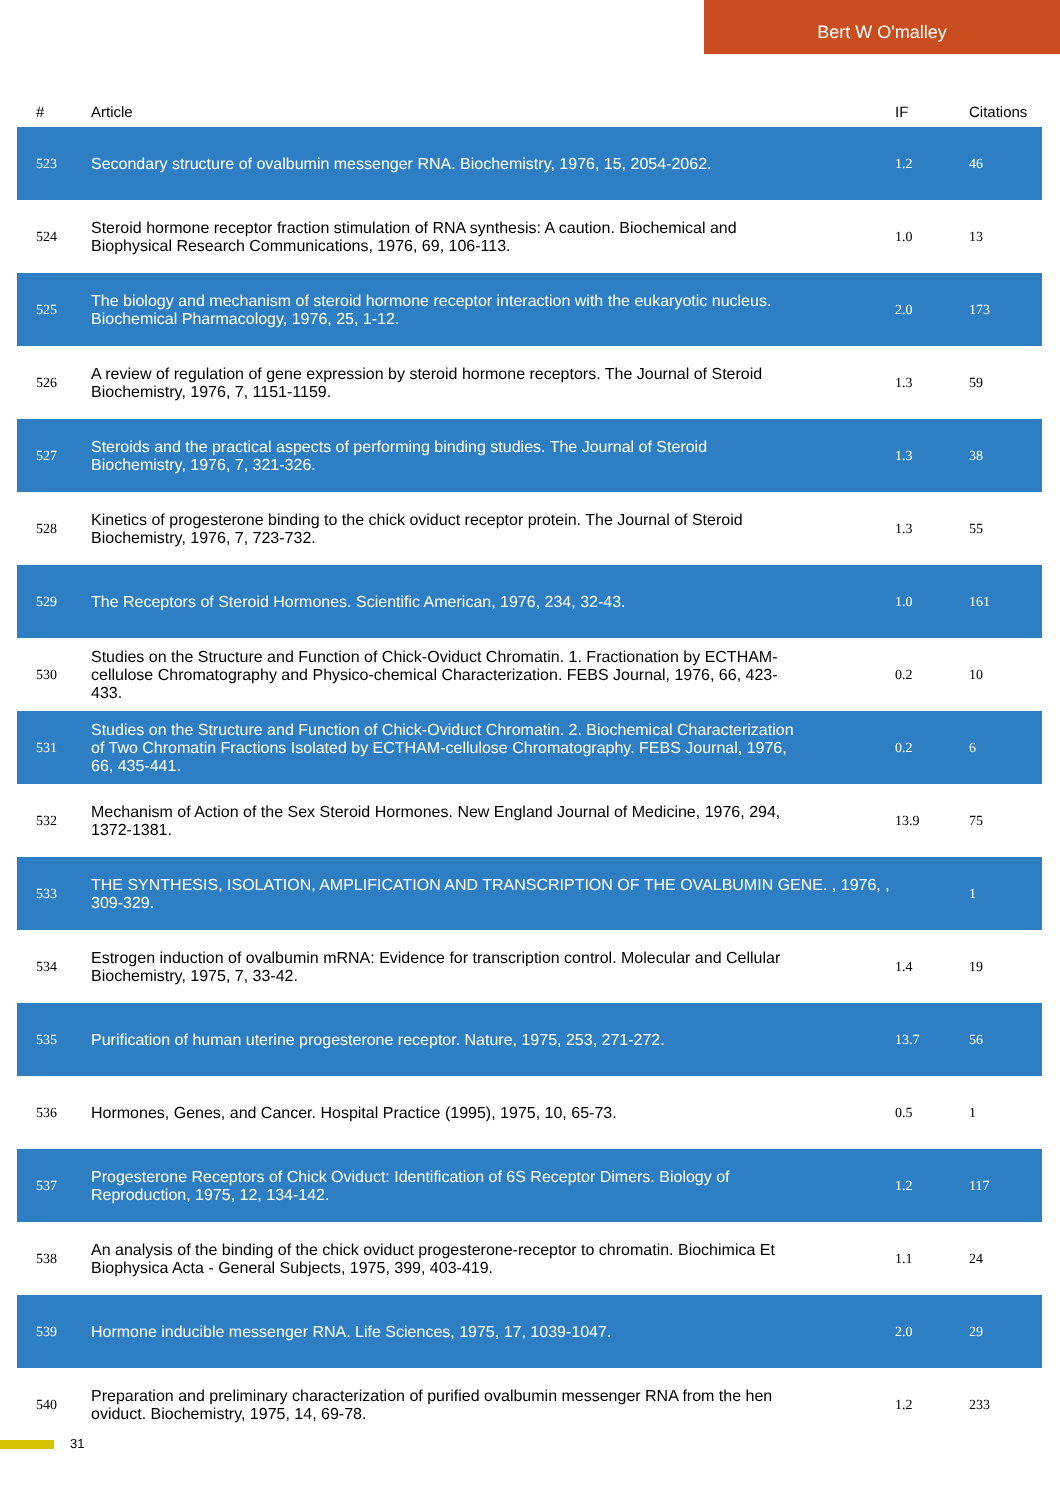Bert W O'malley
| # | Article | IF | Citations |
| --- | --- | --- | --- |
| 523 | Secondary structure of ovalbumin messenger RNA. Biochemistry, 1976, 15, 2054-2062. | 1.2 | 46 |
| 524 | Steroid hormone receptor fraction stimulation of RNA synthesis: A caution. Biochemical and Biophysical Research Communications, 1976, 69, 106-113. | 1.0 | 13 |
| 525 | The biology and mechanism of steroid hormone receptor interaction with the eukaryotic nucleus. Biochemical Pharmacology, 1976, 25, 1-12. | 2.0 | 173 |
| 526 | A review of regulation of gene expression by steroid hormone receptors. The Journal of Steroid Biochemistry, 1976, 7, 1151-1159. | 1.3 | 59 |
| 527 | Steroids and the practical aspects of performing binding studies. The Journal of Steroid Biochemistry, 1976, 7, 321-326. | 1.3 | 38 |
| 528 | Kinetics of progesterone binding to the chick oviduct receptor protein. The Journal of Steroid Biochemistry, 1976, 7, 723-732. | 1.3 | 55 |
| 529 | The Receptors of Steroid Hormones. Scientific American, 1976, 234, 32-43. | 1.0 | 161 |
| 530 | Studies on the Structure and Function of Chick-Oviduct Chromatin. 1. Fractionation by ECTHAM-cellulose Chromatography and Physico-chemical Characterization. FEBS Journal, 1976, 66, 423-433. | 0.2 | 10 |
| 531 | Studies on the Structure and Function of Chick-Oviduct Chromatin. 2. Biochemical Characterization of Two Chromatin Fractions Isolated by ECTHAM-cellulose Chromatography. FEBS Journal, 1976, 66, 435-441. | 0.2 | 6 |
| 532 | Mechanism of Action of the Sex Steroid Hormones. New England Journal of Medicine, 1976, 294, 1372-1381. | 13.9 | 75 |
| 533 | THE SYNTHESIS, ISOLATION, AMPLIFICATION AND TRANSCRIPTION OF THE OVALBUMIN GENE. , 1976, , 309-329. | | 1 |
| 534 | Estrogen induction of ovalbumin mRNA: Evidence for transcription control. Molecular and Cellular Biochemistry, 1975, 7, 33-42. | 1.4 | 19 |
| 535 | Purification of human uterine progesterone receptor. Nature, 1975, 253, 271-272. | 13.7 | 56 |
| 536 | Hormones, Genes, and Cancer. Hospital Practice (1995), 1975, 10, 65-73. | 0.5 | 1 |
| 537 | Progesterone Receptors of Chick Oviduct: Identification of 6S Receptor Dimers. Biology of Reproduction, 1975, 12, 134-142. | 1.2 | 117 |
| 538 | An analysis of the binding of the chick oviduct progesterone-receptor to chromatin. Biochimica Et Biophysica Acta - General Subjects, 1975, 399, 403-419. | 1.1 | 24 |
| 539 | Hormone inducible messenger RNA. Life Sciences, 1975, 17, 1039-1047. | 2.0 | 29 |
| 540 | Preparation and preliminary characterization of purified ovalbumin messenger RNA from the hen oviduct. Biochemistry, 1975, 14, 69-78. | 1.2 | 233 |
31